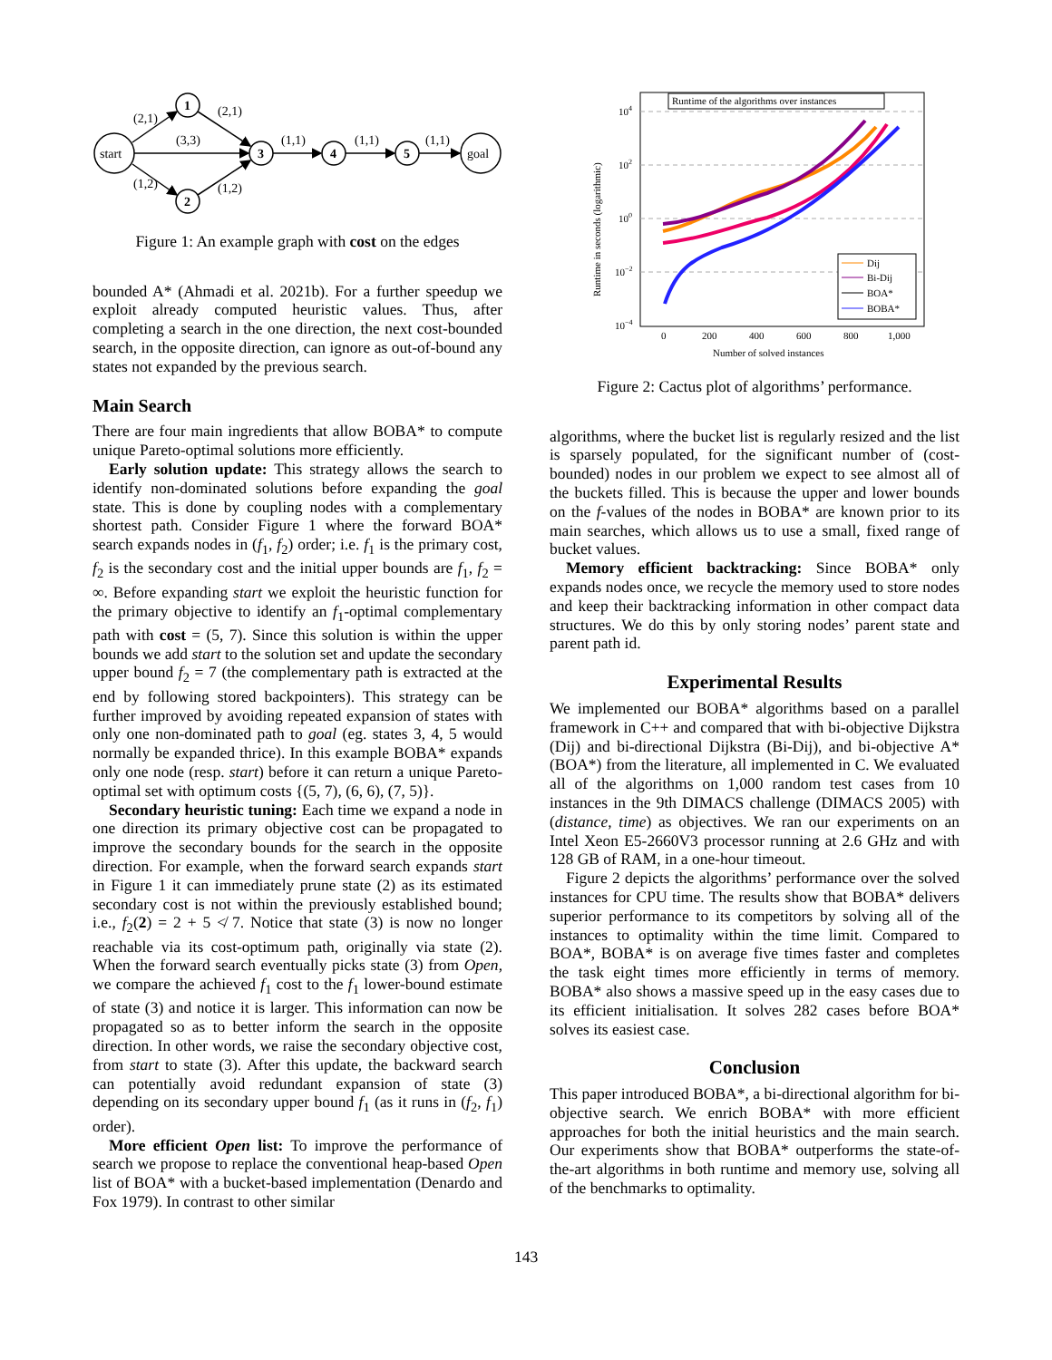start
1
2
3
4
5
goal
(2,1)
(2,1)
(3,3)
(1,2)
(1,2)
(1,1)
(1,1)
(1,1)
Figure 1: An example graph with cost on the edges
bounded A* (Ahmadi et al. 2021b). For a further speedup we exploit already computed heuristic values. Thus, after completing a search in the one direction, the next cost-bounded search, in the opposite direction, can ignore as out-of-bound any states not expanded by the previous search.
Main Search
There are four main ingredients that allow BOBA* to compute unique Pareto-optimal solutions more efficiently.
Early solution update: This strategy allows the search to identify non-dominated solutions before expanding the goal state. This is done by coupling nodes with a complementary shortest path. Consider Figure 1 where the forward BOA* search expands nodes in (f<sub>1</sub>, f<sub>2</sub>) order; i.e. f<sub>1</sub> is the primary cost, f<sub>2</sub> is the secondary cost and the initial upper bounds are f<sub>1</sub>, f<sub>2</sub> = ∞. Before expanding start we exploit the heuristic function for the primary objective to identify an f<sub>1</sub>-optimal complementary path with cost = (5, 7). Since this solution is within the upper bounds we add start to the solution set and update the secondary upper bound f<sub>2</sub> = 7 (the complementary path is extracted at the end by following stored backpointers). This strategy can be further improved by avoiding repeated expansion of states with only one non-dominated path to goal (eg. states 3, 4, 5 would normally be expanded thrice). In this example BOBA* expands only one node (resp. start) before it can return a unique Pareto-optimal set with optimum costs {(5, 7), (6, 6), (7, 5)}.
Secondary heuristic tuning: Each time we expand a node in one direction its primary objective cost can be propagated to improve the secondary bounds for the search in the opposite direction. For example, when the forward search expands start in Figure 1 it can immediately prune state (2) as its estimated secondary cost is not within the previously established bound; i.e., f<sub>2</sub>(2) = 2 + 5 ≮ 7. Notice that state (3) is now no longer reachable via its cost-optimum path, originally via state (2). When the forward search eventually picks state (3) from Open, we compare the achieved f<sub>1</sub> cost to the f<sub>1</sub> lower-bound estimate of state (3) and notice it is larger. This information can now be propagated so as to better inform the search in the opposite direction. In other words, we raise the secondary objective cost, from start to state (3). After this update, the backward search can potentially avoid redundant expansion of state (3) depending on its secondary upper bound f<sub>1</sub> (as it runs in (f<sub>2</sub>, f<sub>1</sub>) order).
More efficient Open list: To improve the performance of search we propose to replace the conventional heap-based Open list of BOA* with a bucket-based implementation (Denardo and Fox 1979). In contrast to other similar
Runtime of the algorithms over instances
104
102
100
10−2
10−4
0
200
400
600
800
1,000
Number of solved instances
Runtime in seconds (logarithmic)
Dij
Bi-Dij
BOA*
BOBA*
Figure 2: Cactus plot of algorithms’ performance.
algorithms, where the bucket list is regularly resized and the list is sparsely populated, for the significant number of (cost-bounded) nodes in our problem we expect to see almost all of the buckets filled. This is because the upper and lower bounds on the f-values of the nodes in BOBA* are known prior to its main searches, which allows us to use a small, fixed range of bucket values.
Memory efficient backtracking: Since BOBA* only expands nodes once, we recycle the memory used to store nodes and keep their backtracking information in other compact data structures. We do this by only storing nodes’ parent state and parent path id.
Experimental Results
We implemented our BOBA* algorithms based on a parallel framework in C++ and compared that with bi-objective Dijkstra (Dij) and bi-directional Dijkstra (Bi-Dij), and bi-objective A* (BOA*) from the literature, all implemented in C. We evaluated all of the algorithms on 1,000 random test cases from 10 instances in the 9th DIMACS challenge (DIMACS 2005) with (distance, time) as objectives. We ran our experiments on an Intel Xeon E5-2660V3 processor running at 2.6 GHz and with 128 GB of RAM, in a one-hour timeout.
Figure 2 depicts the algorithms’ performance over the solved instances for CPU time. The results show that BOBA* delivers superior performance to its competitors by solving all of the instances to optimality within the time limit. Compared to BOA*, BOBA* is on average five times faster and completes the task eight times more efficiently in terms of memory. BOBA* also shows a massive speed up in the easy cases due to its efficient initialisation. It solves 282 cases before BOA* solves its easiest case.
Conclusion
This paper introduced BOBA*, a bi-directional algorithm for bi-objective search. We enrich BOBA* with more efficient approaches for both the initial heuristics and the main search. Our experiments show that BOBA* outperforms the state-of-the-art algorithms in both runtime and memory use, solving all of the benchmarks to optimality.
143